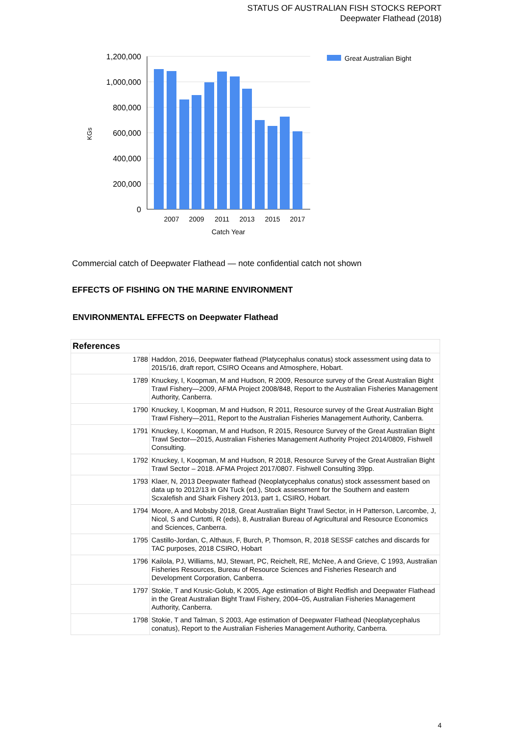STATUS OF AUSTRALIAN FISH STOCKS REPORT
Deepwater Flathead (2018)
1,200,000
1,000,000
800,000
600,000
400,000
200,000
0
2007
2009
2011
2013
2015
2017
Catch Year
KGs
Great Australian Bight
Commercial catch of Deepwater Flathead — note confidential catch not shown
EFFECTS OF FISHING ON THE MARINE ENVIRONMENT
ENVIRONMENTAL EFFECTS on Deepwater Flathead
| References | |
| --- | --- |
| 1788 | Haddon, 2016, Deepwater flathead (Platycephalus conatus) stock assessment using data to 2015/16, draft report, CSIRO Oceans and Atmosphere, Hobart. |
| 1789 | Knuckey, I, Koopman, M and Hudson, R 2009, Resource survey of the Great Australian Bight Trawl Fishery—2009, AFMA Project 2008/848, Report to the Australian Fisheries Management Authority, Canberra. |
| 1790 | Knuckey, I, Koopman, M and Hudson, R 2011, Resource survey of the Great Australian Bight Trawl Fishery—2011, Report to the Australian Fisheries Management Authority, Canberra. |
| 1791 | Knuckey, I, Koopman, M and Hudson, R 2015, Resource Survey of the Great Australian Bight Trawl Sector—2015, Australian Fisheries Management Authority Project 2014/0809, Fishwell Consulting. |
| 1792 | Knuckey, I, Koopman, M and Hudson, R 2018, Resource Survey of the Great Australian Bight Trawl Sector – 2018. AFMA Project 2017/0807. Fishwell Consulting 39pp. |
| 1793 | Klaer, N, 2013 Deepwater flathead (Neoplatycephalus conatus) stock assessment based on data up to 2012/13 in GN Tuck (ed.), Stock assessment for the Southern and eastern Scxalefish and Shark Fishery 2013, part 1, CSIRO, Hobart. |
| 1794 | Moore, A and Mobsby 2018, Great Australian Bight Trawl Sector, in H Patterson, Larcombe, J, Nicol, S and Curtotti, R (eds), 8, Australian Bureau of Agricultural and Resource Economics and Sciences, Canberra. |
| 1795 | Castillo-Jordan, C, Althaus, F, Burch, P, Thomson, R, 2018 SESSF catches and discards for TAC purposes, 2018 CSIRO, Hobart |
| 1796 | Kailola, PJ, Williams, MJ, Stewart, PC, Reichelt, RE, McNee, A and Grieve, C 1993, Australian Fisheries Resources, Bureau of Resource Sciences and Fisheries Research and Development Corporation, Canberra. |
| 1797 | Stokie, T and Krusic-Golub, K 2005, Age estimation of Bight Redfish and Deepwater Flathead in the Great Australian Bight Trawl Fishery, 2004–05, Australian Fisheries Management Authority, Canberra. |
| 1798 | Stokie, T and Talman, S 2003, Age estimation of Deepwater Flathead (Neoplatycephalus conatus), Report to the Australian Fisheries Management Authority, Canberra. |
4